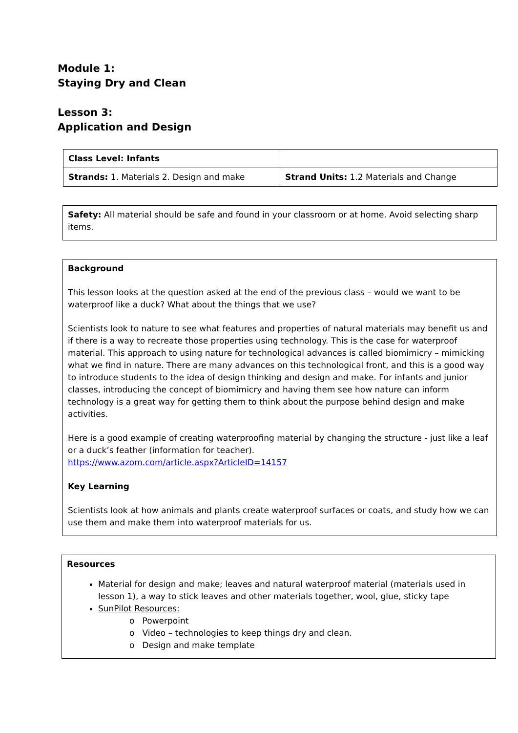Module 1:
Staying Dry and Clean
Lesson 3:
Application and Design
| Class Level: Infants | |
| Strands: 1. Materials 2. Design and make | Strand Units: 1.2 Materials and Change |
Safety: All material should be safe and found in your classroom or at home. Avoid selecting sharp items.
Background
This lesson looks at the question asked at the end of the previous class – would we want to be waterproof like a duck? What about the things that we use?
Scientists look to nature to see what features and properties of natural materials may benefit us and if there is a way to recreate those properties using technology. This is the case for waterproof material. This approach to using nature for technological advances is called biomimicry – mimicking what we find in nature. There are many advances on this technological front, and this is a good way to introduce students to the idea of design thinking and design and make. For infants and junior classes, introducing the concept of biomimicry and having them see how nature can inform technology is a great way for getting them to think about the purpose behind design and make activities.
Here is a good example of creating waterproofing material by changing the structure - just like a leaf or a duck’s feather (information for teacher).
https://www.azom.com/article.aspx?ArticleID=14157
Key Learning
Scientists look at how animals and plants create waterproof surfaces or coats, and study how we can use them and make them into waterproof materials for us.
Resources
Material for design and make; leaves and natural waterproof material (materials used in lesson 1), a way to stick leaves and other materials together, wool, glue, sticky tape
SunPilot Resources:
o Powerpoint
o Video – technologies to keep things dry and clean.
o Design and make template